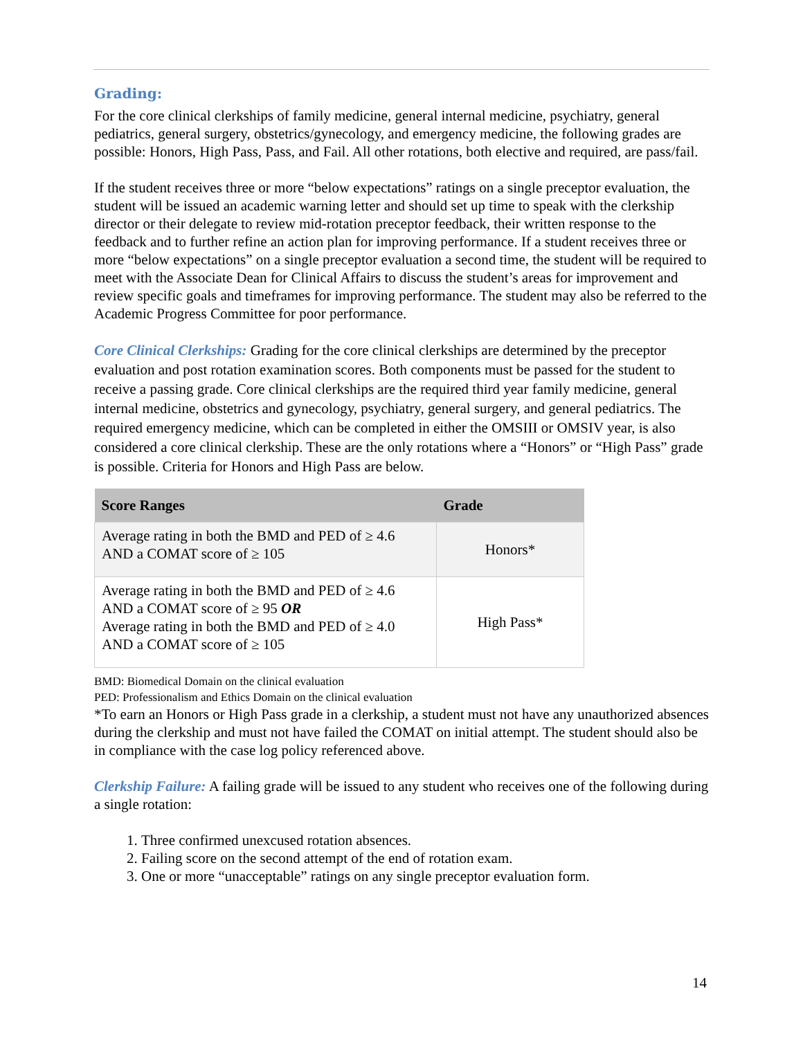Grading:
For the core clinical clerkships of family medicine, general internal medicine, psychiatry, general pediatrics, general surgery, obstetrics/gynecology, and emergency medicine, the following grades are possible: Honors, High Pass, Pass, and Fail. All other rotations, both elective and required, are pass/fail.
If the student receives three or more “below expectations” ratings on a single preceptor evaluation, the student will be issued an academic warning letter and should set up time to speak with the clerkship director or their delegate to review mid-rotation preceptor feedback, their written response to the feedback and to further refine an action plan for improving performance. If a student receives three or more “below expectations” on a single preceptor evaluation a second time, the student will be required to meet with the Associate Dean for Clinical Affairs to discuss the student’s areas for improvement and review specific goals and timeframes for improving performance. The student may also be referred to the Academic Progress Committee for poor performance.
Core Clinical Clerkships: Grading for the core clinical clerkships are determined by the preceptor evaluation and post rotation examination scores. Both components must be passed for the student to receive a passing grade. Core clinical clerkships are the required third year family medicine, general internal medicine, obstetrics and gynecology, psychiatry, general surgery, and general pediatrics. The required emergency medicine, which can be completed in either the OMSIII or OMSIV year, is also considered a core clinical clerkship. These are the only rotations where a “Honors” or “High Pass” grade is possible. Criteria for Honors and High Pass are below.
| Score Ranges | Grade |
| --- | --- |
| Average rating in both the BMD and PED of ≥ 4.6 AND a COMAT score of ≥ 105 | Honors* |
| Average rating in both the BMD and PED of ≥ 4.6 AND a COMAT score of ≥ 95 OR Average rating in both the BMD and PED of ≥ 4.0 AND a COMAT score of ≥ 105 | High Pass* |
BMD: Biomedical Domain on the clinical evaluation
PED: Professionalism and Ethics Domain on the clinical evaluation
*To earn an Honors or High Pass grade in a clerkship, a student must not have any unauthorized absences during the clerkship and must not have failed the COMAT on initial attempt. The student should also be in compliance with the case log policy referenced above.
Clerkship Failure: A failing grade will be issued to any student who receives one of the following during a single rotation:
1. Three confirmed unexcused rotation absences.
2. Failing score on the second attempt of the end of rotation exam.
3. One or more “unacceptable” ratings on any single preceptor evaluation form.
14